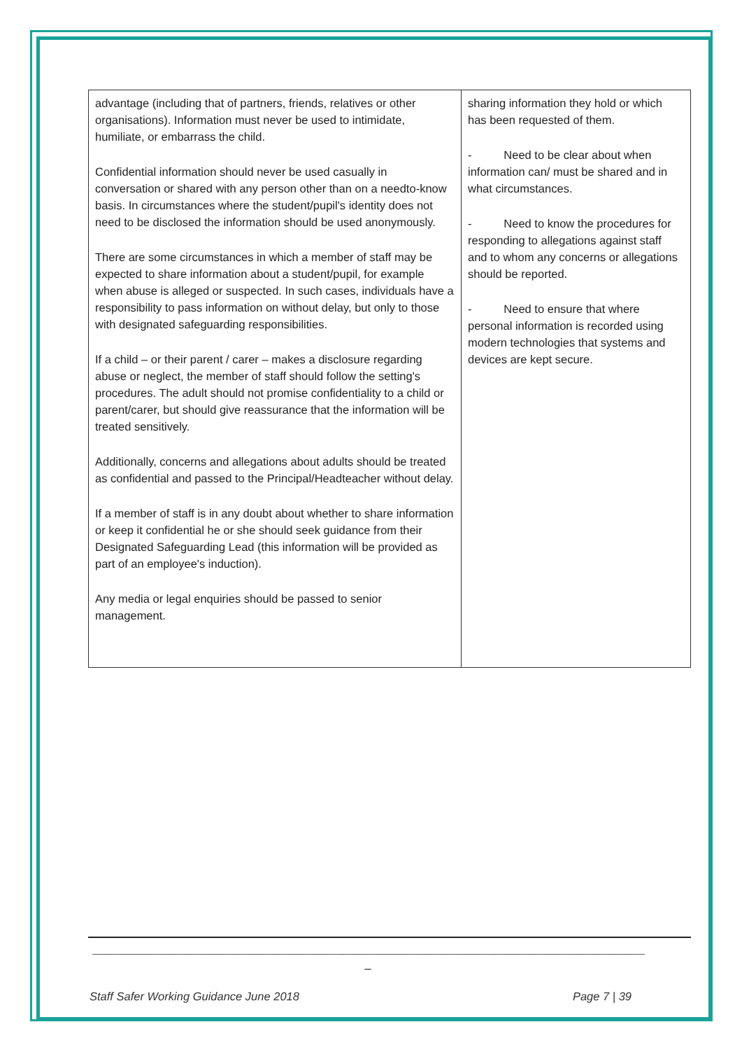| advantage (including that of partners, friends, relatives or other organisations). Information must never be used to intimidate, humiliate, or embarrass the child. Confidential information should never be used casually in conversation or shared with any person other than on a needto-know basis. In circumstances where the student/pupil's identity does not need to be disclosed the information should be used anonymously. There are some circumstances in which a member of staff may be expected to share information about a student/pupil, for example when abuse is alleged or suspected. In such cases, individuals have a responsibility to pass information on without delay, but only to those with designated safeguarding responsibilities. If a child – or their parent / carer – makes a disclosure regarding abuse or neglect, the member of staff should follow the setting's procedures. The adult should not promise confidentiality to a child or parent/carer, but should give reassurance that the information will be treated sensitively. Additionally, concerns and allegations about adults should be treated as confidential and passed to the Principal/Headteacher without delay. If a member of staff is in any doubt about whether to share information or keep it confidential he or she should seek guidance from their Designated Safeguarding Lead (this information will be provided as part of an employee's induction). Any media or legal enquiries should be passed to senior management. | sharing information they hold or which has been requested of them. - Need to be clear about when information can/ must be shared and in what circumstances. - Need to know the procedures for responding to allegations against staff and to whom any concerns or allegations should be reported. - Need to ensure that where personal information is recorded using modern technologies that systems and devices are kept secure. |
________________________________________________________________________________________________________________
_
Staff Safer Working Guidance June 2018 Page 7 | 39